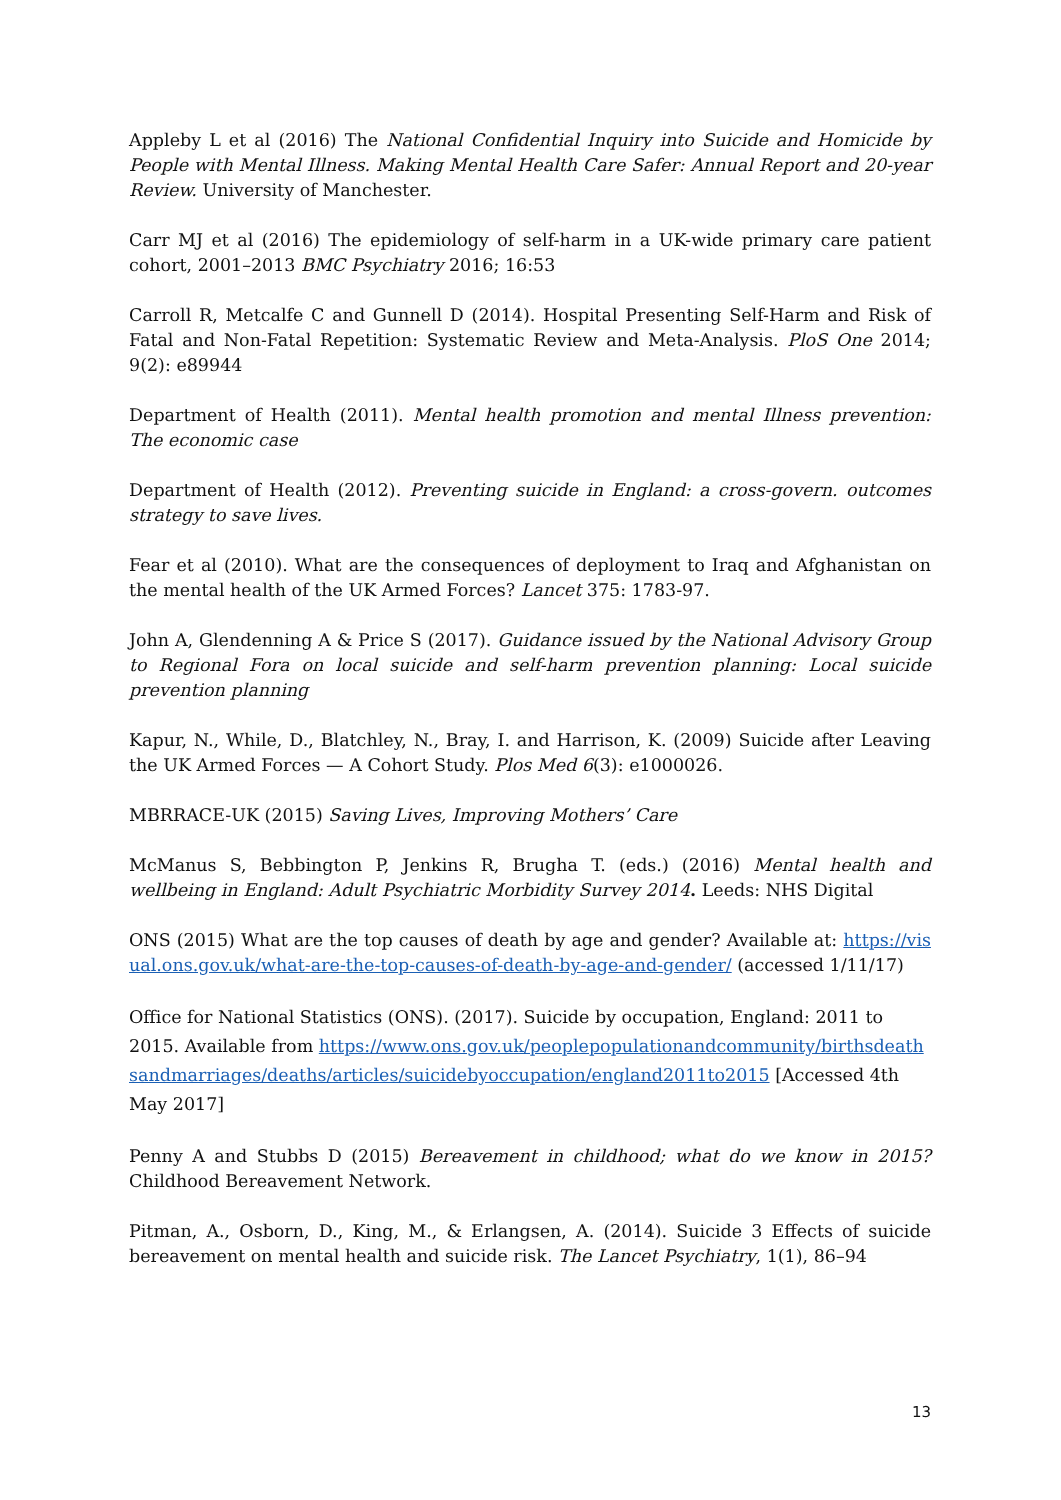Appleby L et al (2016) The National Confidential Inquiry into Suicide and Homicide by People with Mental Illness. Making Mental Health Care Safer: Annual Report and 20-year Review. University of Manchester.
Carr MJ et al (2016) The epidemiology of self-harm in a UK-wide primary care patient cohort, 2001–2013 BMC Psychiatry 2016; 16:53
Carroll R, Metcalfe C and Gunnell D (2014). Hospital Presenting Self-Harm and Risk of Fatal and Non-Fatal Repetition: Systematic Review and Meta-Analysis. PloS One 2014; 9(2): e89944
Department of Health (2011). Mental health promotion and mental Illness prevention: The economic case
Department of Health (2012). Preventing suicide in England: a cross-govern. outcomes strategy to save lives.
Fear et al (2010). What are the consequences of deployment to Iraq and Afghanistan on the mental health of the UK Armed Forces? Lancet 375: 1783-97.
John A, Glendenning A & Price S (2017). Guidance issued by the National Advisory Group to Regional Fora on local suicide and self-harm prevention planning: Local suicide prevention planning
Kapur, N., While, D., Blatchley, N., Bray, I. and Harrison, K. (2009) Suicide after Leaving the UK Armed Forces — A Cohort Study. Plos Med 6(3): e1000026.
MBRRACE-UK (2015) Saving Lives, Improving Mothers’ Care
McManus S, Bebbington P, Jenkins R, Brugha T. (eds.) (2016) Mental health and wellbeing in England: Adult Psychiatric Morbidity Survey 2014. Leeds: NHS Digital
ONS (2015) What are the top causes of death by age and gender? Available at: https://visual.ons.gov.uk/what-are-the-top-causes-of-death-by-age-and-gender/ (accessed 1/11/17)
Office for National Statistics (ONS). (2017). Suicide by occupation, England: 2011 to 2015. Available from https://www.ons.gov.uk/peoplepopulationandcommunity/birthsdeathsandmarriages/deaths/articles/suicidebyoccupation/england2011to2015 [Accessed 4th May 2017]
Penny A and Stubbs D (2015) Bereavement in childhood; what do we know in 2015? Childhood Bereavement Network.
Pitman, A., Osborn, D., King, M., & Erlangsen, A. (2014). Suicide 3 Effects of suicide bereavement on mental health and suicide risk. The Lancet Psychiatry, 1(1), 86–94
13